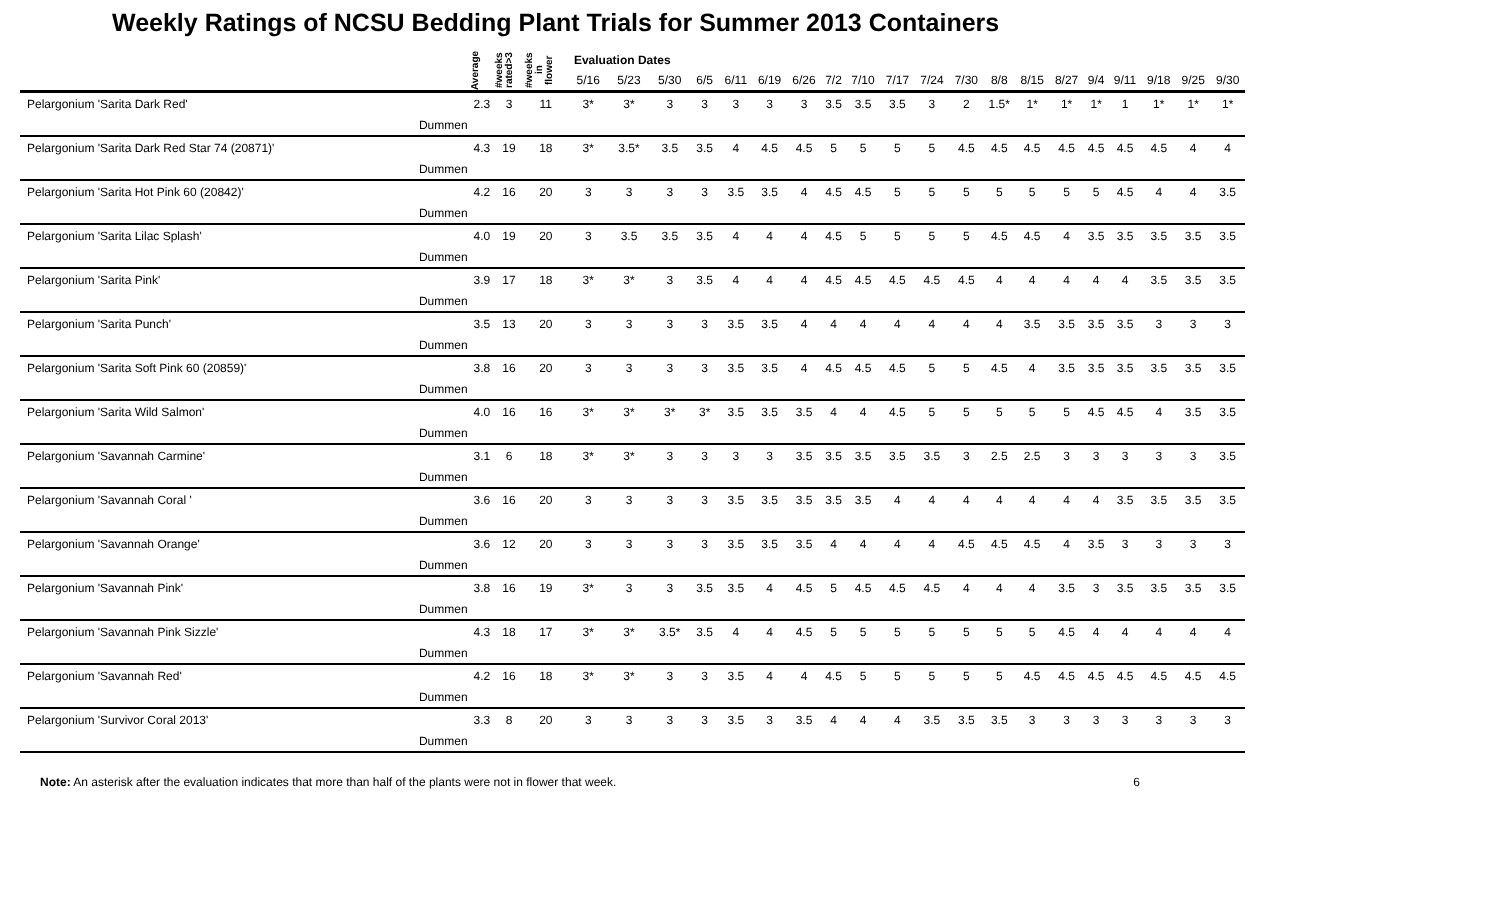Weekly Ratings of NCSU Bedding Plant Trials for Summer 2013 Containers
| | | Average | #weeks rated>3 | #weeks in flower | Evaluation Dates | | | | | | | | | | | | | | | | | | | |
| --- | --- | --- | --- | --- | --- | --- | --- | --- | --- | --- | --- | --- | --- | --- | --- | --- | --- | --- | --- | --- | --- | --- | --- | --- |
| | | | | | 5/16 | 5/23 | 5/30 | 6/5 | 6/11 | 6/19 | 6/26 | 7/2 | 7/10 | 7/17 | 7/24 | 7/30 | 8/8 | 8/15 | 8/27 | 9/4 | 9/11 | 9/18 | 9/25 | 9/30 |
| Pelargonium 'Sarita Dark Red' | | 2.3 | 3 | 11 | 3* | 3* | 3 | 3 | 3 | 3 | 3 | 3.5 | 3.5 | 3.5 | 3 | 2 | 1.5* | 1* | 1* | 1* | 1 | 1* | 1* | 1* |
| | Dummen | | | | | | | | | | | | | | | | | | | | | | | |
| Pelargonium 'Sarita Dark Red Star 74 (20871)' | | 4.3 | 19 | 18 | 3* | 3.5* | 3.5 | 3.5 | 4 | 4.5 | 4.5 | 5 | 5 | 5 | 5 | 4.5 | 4.5 | 4.5 | 4.5 | 4.5 | 4.5 | 4.5 | 4 | 4 |
| | Dummen | | | | | | | | | | | | | | | | | | | | | | | |
| Pelargonium 'Sarita Hot Pink 60 (20842)' | | 4.2 | 16 | 20 | 3 | 3 | 3 | 3 | 3.5 | 3.5 | 4 | 4.5 | 4.5 | 5 | 5 | 5 | 5 | 5 | 5 | 5 | 4.5 | 4 | 4 | 3.5 |
| | Dummen | | | | | | | | | | | | | | | | | | | | | | | |
| Pelargonium 'Sarita Lilac Splash' | | 4.0 | 19 | 20 | 3 | 3.5 | 3.5 | 3.5 | 4 | 4 | 4 | 4.5 | 5 | 5 | 5 | 5 | 4.5 | 4.5 | 4 | 3.5 | 3.5 | 3.5 | 3.5 | 3.5 |
| | Dummen | | | | | | | | | | | | | | | | | | | | | | | |
| Pelargonium 'Sarita Pink' | | 3.9 | 17 | 18 | 3* | 3* | 3 | 3.5 | 4 | 4 | 4 | 4.5 | 4.5 | 4.5 | 4.5 | 4.5 | 4 | 4 | 4 | 4 | 4 | 3.5 | 3.5 | 3.5 |
| | Dummen | | | | | | | | | | | | | | | | | | | | | | | |
| Pelargonium 'Sarita Punch' | | 3.5 | 13 | 20 | 3 | 3 | 3 | 3 | 3.5 | 3.5 | 4 | 4 | 4 | 4 | 4 | 4 | 4 | 3.5 | 3.5 | 3.5 | 3.5 | 3 | 3 | 3 |
| | Dummen | | | | | | | | | | | | | | | | | | | | | | | |
| Pelargonium 'Sarita Soft Pink 60 (20859)' | | 3.8 | 16 | 20 | 3 | 3 | 3 | 3 | 3.5 | 3.5 | 4 | 4.5 | 4.5 | 4.5 | 5 | 5 | 4.5 | 4 | 3.5 | 3.5 | 3.5 | 3.5 | 3.5 | 3.5 |
| | Dummen | | | | | | | | | | | | | | | | | | | | | | | |
| Pelargonium 'Sarita Wild Salmon' | | 4.0 | 16 | 16 | 3* | 3* | 3* | 3* | 3.5 | 3.5 | 3.5 | 4 | 4 | 4.5 | 5 | 5 | 5 | 5 | 5 | 4.5 | 4.5 | 4 | 3.5 | 3.5 |
| | Dummen | | | | | | | | | | | | | | | | | | | | | | | |
| Pelargonium 'Savannah Carmine' | | 3.1 | 6 | 18 | 3* | 3* | 3 | 3 | 3 | 3 | 3.5 | 3.5 | 3.5 | 3.5 | 3.5 | 3 | 2.5 | 2.5 | 3 | 3 | 3 | 3 | 3 | 3.5 |
| | Dummen | | | | | | | | | | | | | | | | | | | | | | | |
| Pelargonium 'Savannah Coral ' | | 3.6 | 16 | 20 | 3 | 3 | 3 | 3 | 3.5 | 3.5 | 3.5 | 3.5 | 3.5 | 4 | 4 | 4 | 4 | 4 | 4 | 4 | 3.5 | 3.5 | 3.5 | 3.5 |
| | Dummen | | | | | | | | | | | | | | | | | | | | | | | |
| Pelargonium 'Savannah Orange' | | 3.6 | 12 | 20 | 3 | 3 | 3 | 3 | 3.5 | 3.5 | 3.5 | 4 | 4 | 4 | 4 | 4.5 | 4.5 | 4.5 | 4 | 3.5 | 3 | 3 | 3 | 3 |
| | Dummen | | | | | | | | | | | | | | | | | | | | | | | |
| Pelargonium 'Savannah Pink' | | 3.8 | 16 | 19 | 3* | 3 | 3 | 3.5 | 3.5 | 4 | 4.5 | 5 | 4.5 | 4.5 | 4.5 | 4 | 4 | 4 | 3.5 | 3 | 3.5 | 3.5 | 3.5 | 3.5 |
| | Dummen | | | | | | | | | | | | | | | | | | | | | | | |
| Pelargonium 'Savannah Pink Sizzle' | | 4.3 | 18 | 17 | 3* | 3* | 3.5* | 3.5 | 4 | 4 | 4.5 | 5 | 5 | 5 | 5 | 5 | 5 | 5 | 4.5 | 4 | 4 | 4 | 4 | 4 |
| | Dummen | | | | | | | | | | | | | | | | | | | | | | | |
| Pelargonium 'Savannah Red' | | 4.2 | 16 | 18 | 3* | 3* | 3 | 3 | 3.5 | 4 | 4 | 4.5 | 5 | 5 | 5 | 5 | 5 | 4.5 | 4.5 | 4.5 | 4.5 | 4.5 | 4.5 | 4.5 |
| | Dummen | | | | | | | | | | | | | | | | | | | | | | | |
| Pelargonium 'Survivor Coral 2013' | | 3.3 | 8 | 20 | 3 | 3 | 3 | 3 | 3.5 | 3 | 3.5 | 4 | 4 | 4 | 3.5 | 3.5 | 3.5 | 3 | 3 | 3 | 3 | 3 | 3 | 3 |
| | Dummen | | | | | | | | | | | | | | | | | | | | | | | |
Note: An asterisk after the evaluation indicates that more than half of the plants were not in flower that week. 6